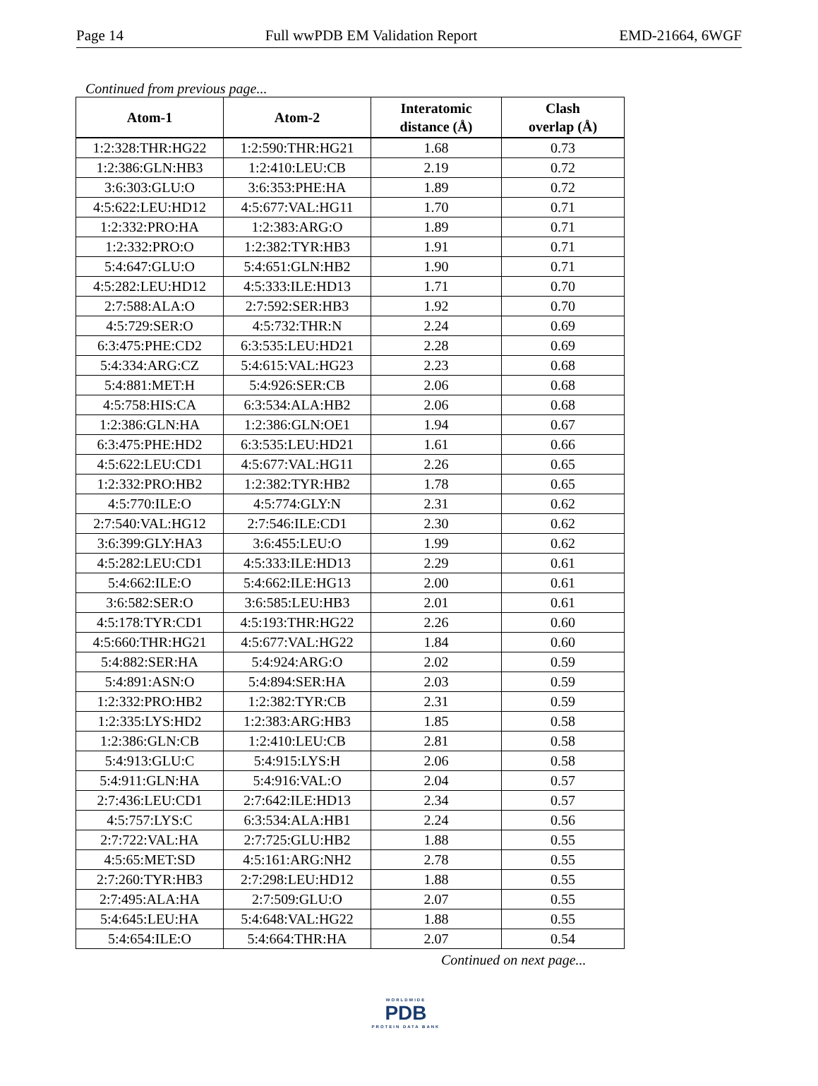Page 14 Full wwPDB EM Validation Report EMD-21664, 6WGF
Continued from previous page...
| Atom-1 | Atom-2 | Interatomic distance (Å) | Clash overlap (Å) |
| --- | --- | --- | --- |
| 1:2:328:THR:HG22 | 1:2:590:THR:HG21 | 1.68 | 0.73 |
| 1:2:386:GLN:HB3 | 1:2:410:LEU:CB | 2.19 | 0.72 |
| 3:6:303:GLU:O | 3:6:353:PHE:HA | 1.89 | 0.72 |
| 4:5:622:LEU:HD12 | 4:5:677:VAL:HG11 | 1.70 | 0.71 |
| 1:2:332:PRO:HA | 1:2:383:ARG:O | 1.89 | 0.71 |
| 1:2:332:PRO:O | 1:2:382:TYR:HB3 | 1.91 | 0.71 |
| 5:4:647:GLU:O | 5:4:651:GLN:HB2 | 1.90 | 0.71 |
| 4:5:282:LEU:HD12 | 4:5:333:ILE:HD13 | 1.71 | 0.70 |
| 2:7:588:ALA:O | 2:7:592:SER:HB3 | 1.92 | 0.70 |
| 4:5:729:SER:O | 4:5:732:THR:N | 2.24 | 0.69 |
| 6:3:475:PHE:CD2 | 6:3:535:LEU:HD21 | 2.28 | 0.69 |
| 5:4:334:ARG:CZ | 5:4:615:VAL:HG23 | 2.23 | 0.68 |
| 5:4:881:MET:H | 5:4:926:SER:CB | 2.06 | 0.68 |
| 4:5:758:HIS:CA | 6:3:534:ALA:HB2 | 2.06 | 0.68 |
| 1:2:386:GLN:HA | 1:2:386:GLN:OE1 | 1.94 | 0.67 |
| 6:3:475:PHE:HD2 | 6:3:535:LEU:HD21 | 1.61 | 0.66 |
| 4:5:622:LEU:CD1 | 4:5:677:VAL:HG11 | 2.26 | 0.65 |
| 1:2:332:PRO:HB2 | 1:2:382:TYR:HB2 | 1.78 | 0.65 |
| 4:5:770:ILE:O | 4:5:774:GLY:N | 2.31 | 0.62 |
| 2:7:540:VAL:HG12 | 2:7:546:ILE:CD1 | 2.30 | 0.62 |
| 3:6:399:GLY:HA3 | 3:6:455:LEU:O | 1.99 | 0.62 |
| 4:5:282:LEU:CD1 | 4:5:333:ILE:HD13 | 2.29 | 0.61 |
| 5:4:662:ILE:O | 5:4:662:ILE:HG13 | 2.00 | 0.61 |
| 3:6:582:SER:O | 3:6:585:LEU:HB3 | 2.01 | 0.61 |
| 4:5:178:TYR:CD1 | 4:5:193:THR:HG22 | 2.26 | 0.60 |
| 4:5:660:THR:HG21 | 4:5:677:VAL:HG22 | 1.84 | 0.60 |
| 5:4:882:SER:HA | 5:4:924:ARG:O | 2.02 | 0.59 |
| 5:4:891:ASN:O | 5:4:894:SER:HA | 2.03 | 0.59 |
| 1:2:332:PRO:HB2 | 1:2:382:TYR:CB | 2.31 | 0.59 |
| 1:2:335:LYS:HD2 | 1:2:383:ARG:HB3 | 1.85 | 0.58 |
| 1:2:386:GLN:CB | 1:2:410:LEU:CB | 2.81 | 0.58 |
| 5:4:913:GLU:C | 5:4:915:LYS:H | 2.06 | 0.58 |
| 5:4:911:GLN:HA | 5:4:916:VAL:O | 2.04 | 0.57 |
| 2:7:436:LEU:CD1 | 2:7:642:ILE:HD13 | 2.34 | 0.57 |
| 4:5:757:LYS:C | 6:3:534:ALA:HB1 | 2.24 | 0.56 |
| 2:7:722:VAL:HA | 2:7:725:GLU:HB2 | 1.88 | 0.55 |
| 4:5:65:MET:SD | 4:5:161:ARG:NH2 | 2.78 | 0.55 |
| 2:7:260:TYR:HB3 | 2:7:298:LEU:HD12 | 1.88 | 0.55 |
| 2:7:495:ALA:HA | 2:7:509:GLU:O | 2.07 | 0.55 |
| 5:4:645:LEU:HA | 5:4:648:VAL:HG22 | 1.88 | 0.55 |
| 5:4:654:ILE:O | 5:4:664:THR:HA | 2.07 | 0.54 |
Continued on next page...
WORLDWIDE
PDB
PROTEIN DATA BANK